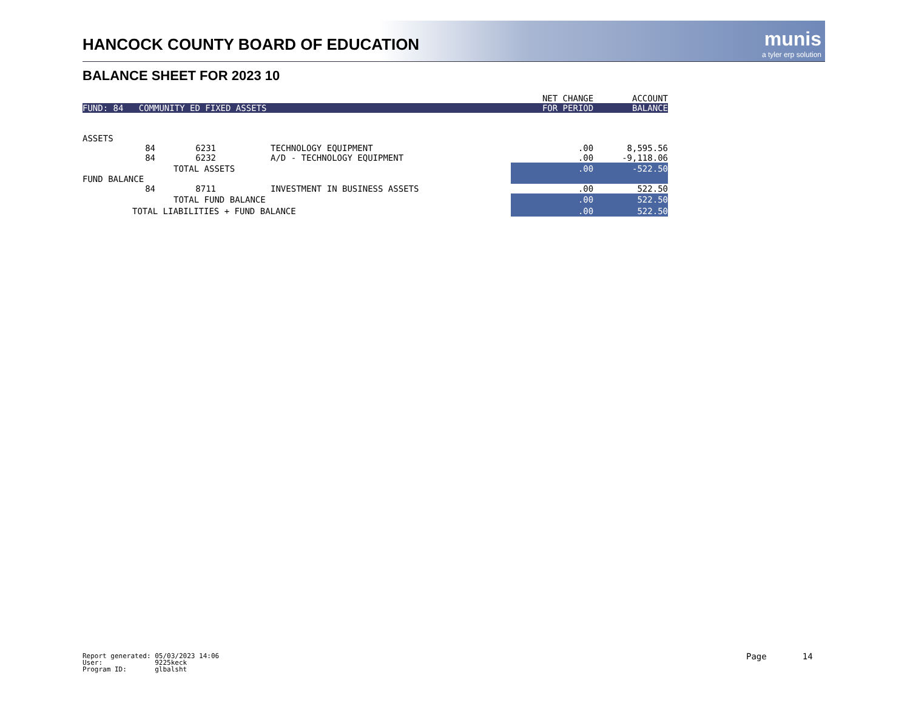HANCOCK COUNTY BOARD OF EDUCATION
munis
a tyler erp solution
BALANCE SHEET FOR 2023 10
| | | | | NET CHANGE | ACCOUNT |
| FUND: 84 COMMUNITY ED FIXED ASSETS | | | | FOR PERIOD | BALANCE |
| ASSETS | | | | | |
| 84 | 6231 | | TECHNOLOGY EQUIPMENT | .00 | 8,595.56 |
| 84 | 6232 | | A/D - TECHNOLOGY EQUIPMENT | .00 | -9,118.06 |
| | TOTAL ASSETS | | | .00 | -522.50 |
| FUND BALANCE | | | | | |
| 84 | 8711 | | INVESTMENT IN BUSINESS ASSETS | .00 | 522.50 |
| | TOTAL FUND BALANCE | | | .00 | 522.50 |
| TOTAL LIABILITIES + FUND BALANCE | | | | .00 | 522.50 |
Report generated: 05/03/2023 14:06 User: 9225keck Program ID: glbalsht
Page 14